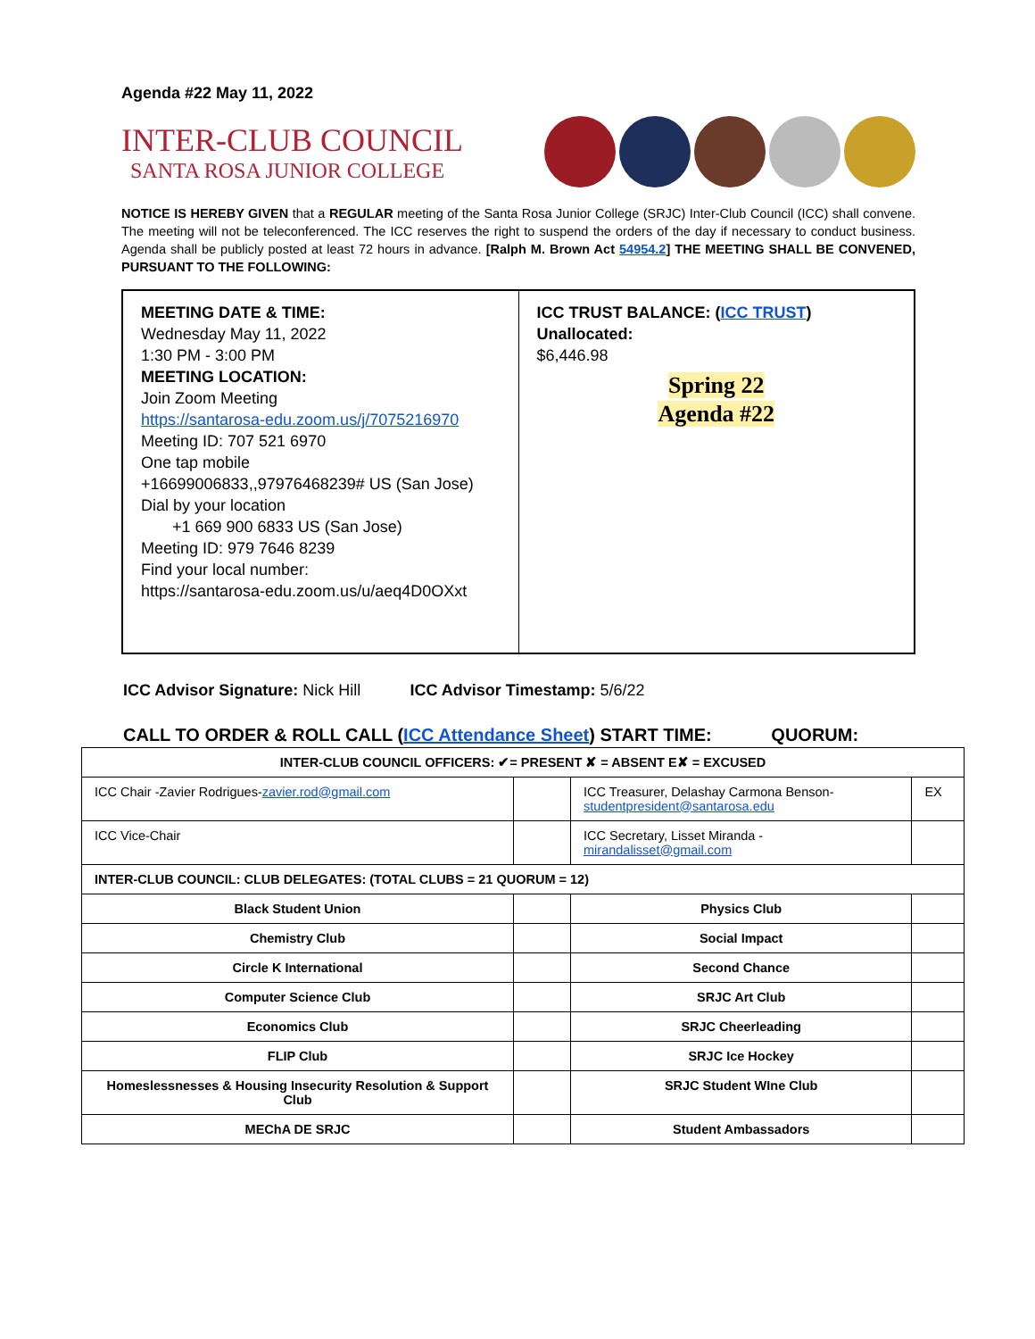Agenda #22 May 11, 2022
INTER-CLUB COUNCIL
SANTA ROSA JUNIOR COLLEGE
NOTICE IS HEREBY GIVEN that a REGULAR meeting of the Santa Rosa Junior College (SRJC) Inter-Club Council (ICC) shall convene. The meeting will not be teleconferenced. The ICC reserves the right to suspend the orders of the day if necessary to conduct business. Agenda shall be publicly posted at least 72 hours in advance. [Ralph M. Brown Act 54954.2] THE MEETING SHALL BE CONVENED, PURSUANT TO THE FOLLOWING:
MEETING DATE & TIME:
Wednesday May 11, 2022
1:30 PM - 3:00 PM
MEETING LOCATION:
Join Zoom Meeting
https://santarosa-edu.zoom.us/j/7075216970
Meeting ID: 707 521 6970
One tap mobile
+16699006833,,97976468239# US (San Jose)
Dial by your location
+1 669 900 6833 US (San Jose)
Meeting ID: 979 7646 8239
Find your local number:
https://santarosa-edu.zoom.us/u/aeq4D0OXxt
ICC TRUST BALANCE: (ICC TRUST)
Unallocated:
$6,446.98
Spring 22
Agenda #22
ICC Advisor Signature: Nick Hill ICC Advisor Timestamp: 5/6/22
CALL TO ORDER & ROLL CALL (ICC Attendance Sheet) START TIME: QUORUM:
| INTER-CLUB COUNCIL OFFICERS: ✔= PRESENT ✘ = ABSENT E✘ = EXCUSED | | | |
| ICC Chair -Zavier Rodrigues- zavier.rod@gmail.com | | ICC Treasurer, Delashay Carmona Benson- studentpresident@santarosa.edu | EX |
| ICC Vice-Chair | | ICC Secretary, Lisset Miranda - mirandalisset@gmail.com | |
| INTER-CLUB COUNCIL: CLUB DELEGATES: (TOTAL CLUBS = 21 QUORUM = 12) | | | |
| Black Student Union | | Physics Club | |
| Chemistry Club | | Social Impact | |
| Circle K International | | Second Chance | |
| Computer Science Club | | SRJC Art Club | |
| Economics Club | | SRJC Cheerleading | |
| FLIP Club | | SRJC Ice Hockey | |
| Homeslessnesses & Housing Insecurity Resolution & Support Club | | SRJC Student WIne Club | |
| MEChA DE SRJC | | Student Ambassadors | |